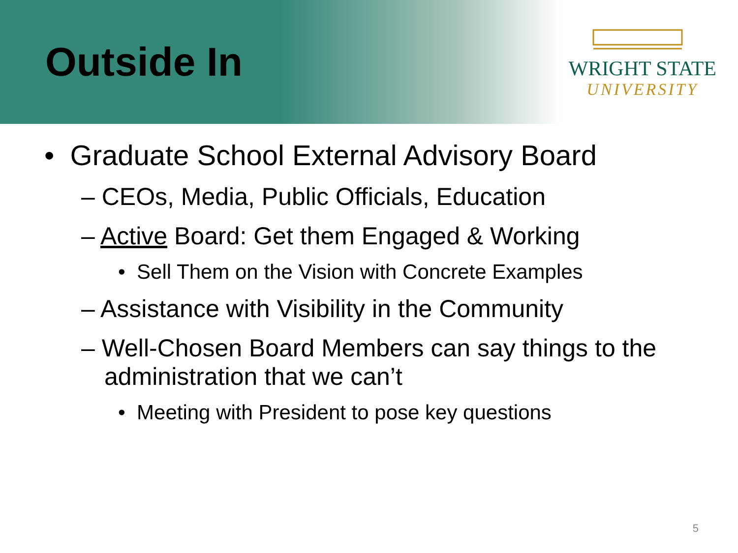Outside In
WRIGHT STATE
UNIVERSITY
• Graduate School External Advisory Board
– CEOs, Media, Public Officials, Education
– Active Board: Get them Engaged & Working
• Sell Them on the Vision with Concrete Examples
– Assistance with Visibility in the Community
– Well-Chosen Board Members can say things to the administration that we can’t
• Meeting with President to pose key questions
5